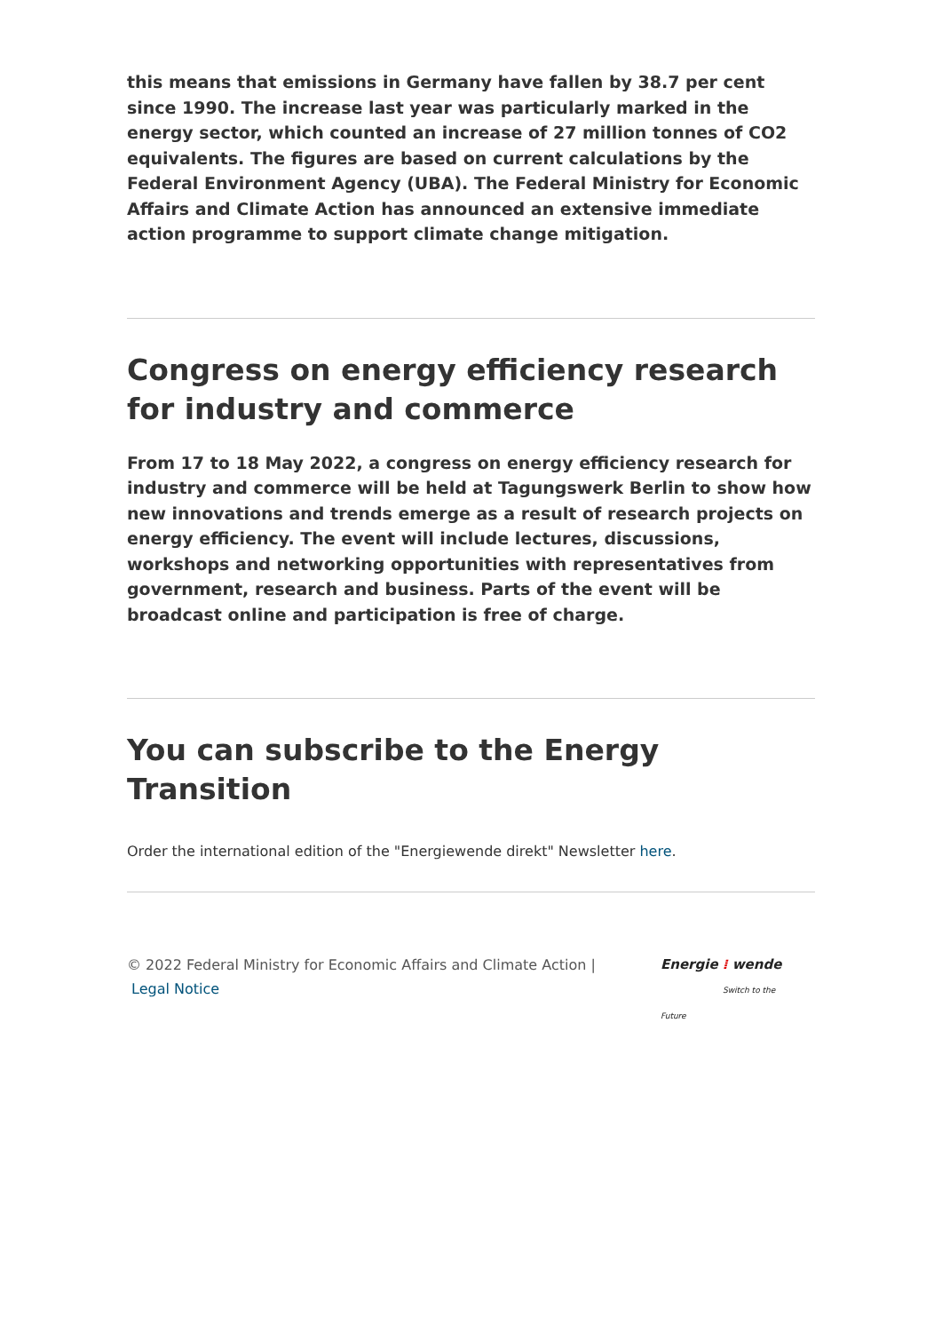this means that emissions in Germany have fallen by 38.7 per cent since 1990. The increase last year was particularly marked in the energy sector, which counted an increase of 27 million tonnes of CO2 equivalents. The figures are based on current calculations by the Federal Environment Agency (UBA). The Federal Ministry for Economic Affairs and Climate Action has announced an extensive immediate action programme to support climate change mitigation.
Congress on energy efficiency research for industry and commerce
From 17 to 18 May 2022, a congress on energy efficiency research for industry and commerce will be held at Tagungswerk Berlin to show how new innovations and trends emerge as a result of research projects on energy efficiency. The event will include lectures, discussions, workshops and networking opportunities with representatives from government, research and business. Parts of the event will be broadcast online and participation is free of charge.
You can subscribe to the Energy Transition
Order the international edition of the "Energiewende direkt" Newsletter here.
© 2022 Federal Ministry for Economic Affairs and Climate Action |
Legal Notice
Energie ⁞ wende
Switch to the Future